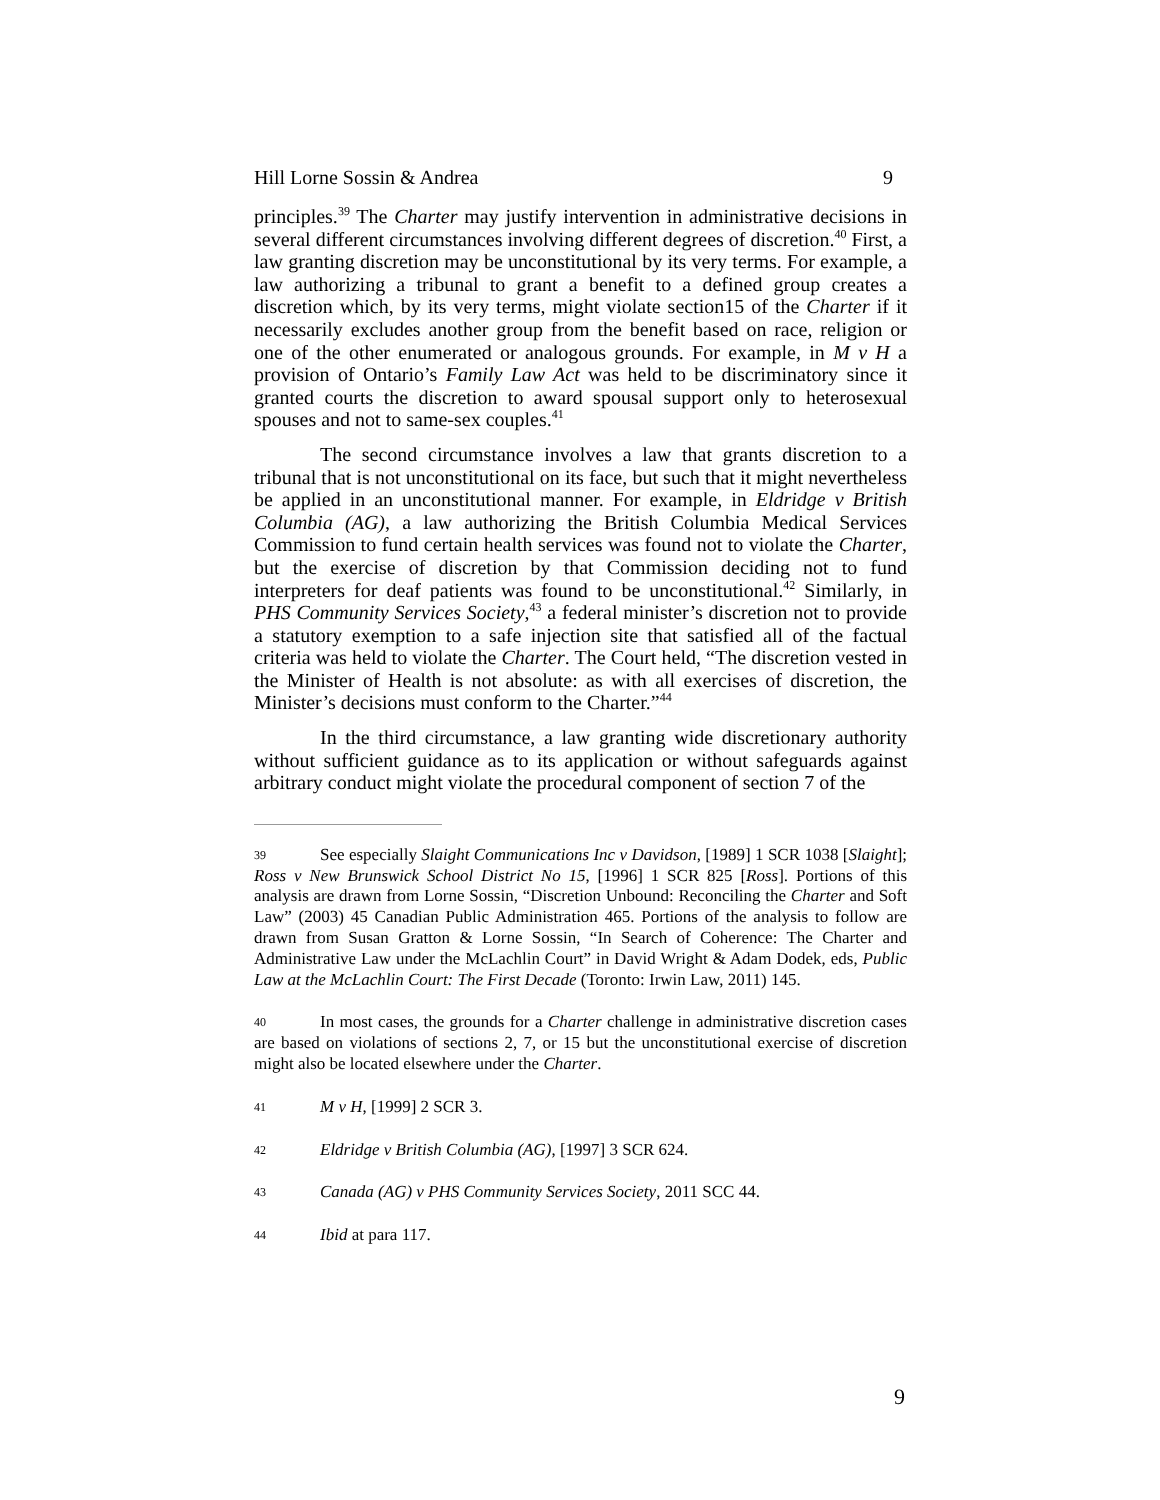Hill Lorne Sossin & Andrea 9
principles.<sup>39</sup> The Charter may justify intervention in administrative decisions in several different circumstances involving different degrees of discretion.<sup>40</sup> First, a law granting discretion may be unconstitutional by its very terms. For example, a law authorizing a tribunal to grant a benefit to a defined group creates a discretion which, by its very terms, might violate section15 of the Charter if it necessarily excludes another group from the benefit based on race, religion or one of the other enumerated or analogous grounds. For example, in M v H a provision of Ontario’s Family Law Act was held to be discriminatory since it granted courts the discretion to award spousal support only to heterosexual spouses and not to same-sex couples.<sup>41</sup>
The second circumstance involves a law that grants discretion to a tribunal that is not unconstitutional on its face, but such that it might nevertheless be applied in an unconstitutional manner. For example, in Eldridge v British Columbia (AG), a law authorizing the British Columbia Medical Services Commission to fund certain health services was found not to violate the Charter, but the exercise of discretion by that Commission deciding not to fund interpreters for deaf patients was found to be unconstitutional.<sup>42</sup> Similarly, in PHS Community Services Society,<sup>43</sup> a federal minister’s discretion not to provide a statutory exemption to a safe injection site that satisfied all of the factual criteria was held to violate the Charter. The Court held, “The discretion vested in the Minister of Health is not absolute: as with all exercises of discretion, the Minister’s decisions must conform to the Charter.”<sup>44</sup>
In the third circumstance, a law granting wide discretionary authority without sufficient guidance as to its application or without safeguards against arbitrary conduct might violate the procedural component of section 7 of the
39 See especially Slaight Communications Inc v Davidson, [1989] 1 SCR 1038 [Slaight]; Ross v New Brunswick School District No 15, [1996] 1 SCR 825 [Ross]. Portions of this analysis are drawn from Lorne Sossin, “Discretion Unbound: Reconciling the Charter and Soft Law” (2003) 45 Canadian Public Administration 465. Portions of the analysis to follow are drawn from Susan Gratton & Lorne Sossin, “In Search of Coherence: The Charter and Administrative Law under the McLachlin Court” in David Wright & Adam Dodek, eds, Public Law at the McLachlin Court: The First Decade (Toronto: Irwin Law, 2011) 145.
40 In most cases, the grounds for a Charter challenge in administrative discretion cases are based on violations of sections 2, 7, or 15 but the unconstitutional exercise of discretion might also be located elsewhere under the Charter.
41 M v H, [1999] 2 SCR 3.
42 Eldridge v British Columbia (AG), [1997] 3 SCR 624.
43 Canada (AG) v PHS Community Services Society, 2011 SCC 44.
44 Ibid at para 117.
9